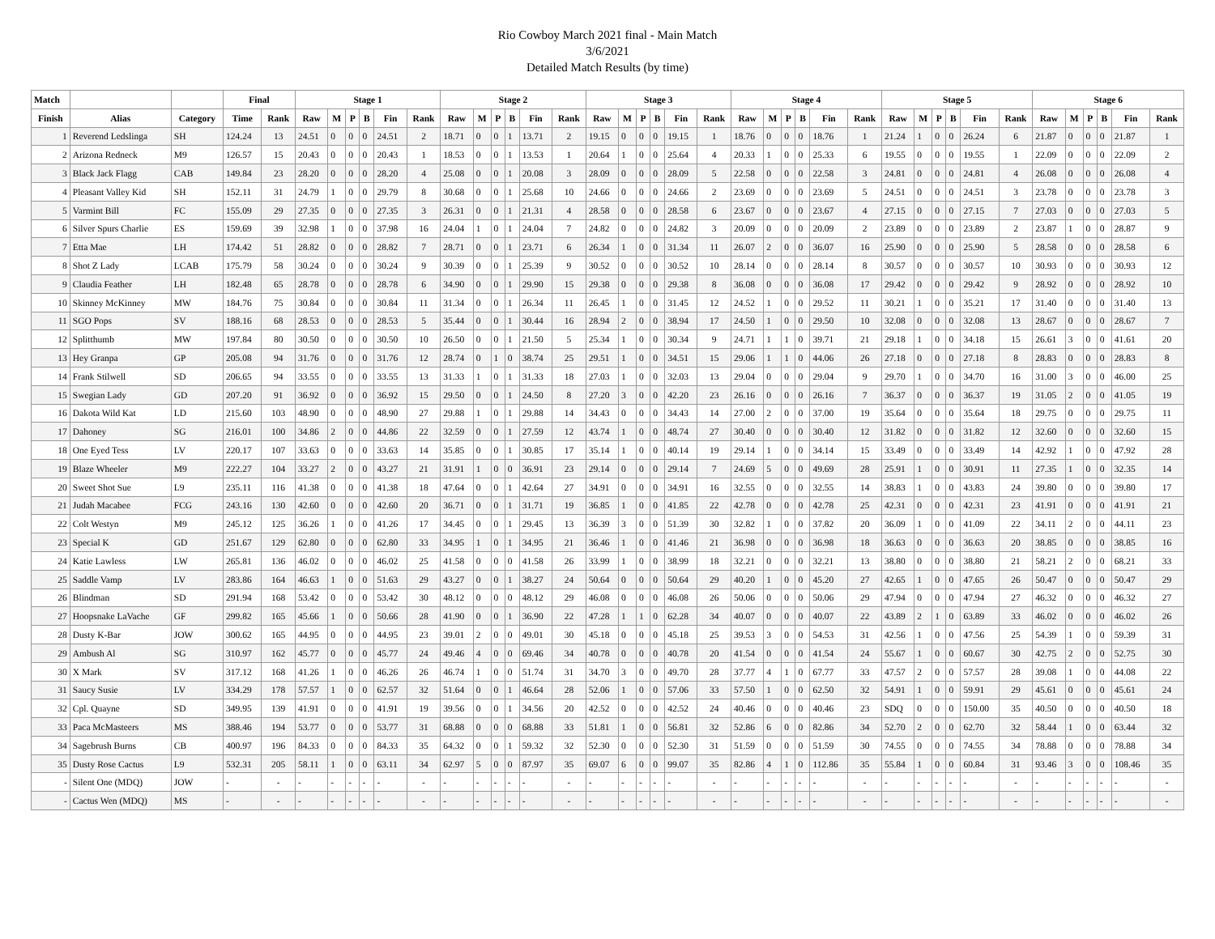Rio Cowboy March 2021 final - Main Match
3/6/2021
Detailed Match Results (by time)
| Match | | | Final | | Stage 1 | | | | | | Stage 2 | | | | | | Stage 3 | | | | | | Stage 4 | | | | | | Stage 5 | | | | | | Stage 6 | | | | | |
| --- | --- | --- | --- | --- | --- | --- | --- | --- | --- | --- | --- | --- | --- | --- | --- | --- | --- | --- | --- | --- | --- | --- | --- | --- | --- | --- | --- | --- | --- | --- | --- | --- | --- | --- | --- | --- | --- | --- | --- | --- |
| Finish | Alias | Category | Time | Rank | Raw | M | P | B | Fin | Rank | Raw | M | P | B | Fin | Rank | Raw | M | P | B | Fin | Rank | Raw | M | P | B | Fin | Rank | Raw | M | P | B | Fin | Rank | Raw | M | P | B | Fin | Rank |
| 1 | Reverend Ledslinga | SH | 124.24 | 13 | 24.51 | 0 | 0 | 0 | 24.51 | 2 | 18.71 | 0 | 0 | 1 | 13.71 | 2 | 19.15 | 0 | 0 | 0 | 19.15 | 1 | 18.76 | 0 | 0 | 0 | 18.76 | 1 | 21.24 | 1 | 0 | 0 | 26.24 | 6 | 21.87 | 0 | 0 | 0 | 21.87 | 1 |
| 2 | Arizona Redneck | M9 | 126.57 | 15 | 20.43 | 0 | 0 | 0 | 20.43 | 1 | 18.53 | 0 | 0 | 1 | 13.53 | 1 | 20.64 | 1 | 0 | 0 | 25.64 | 4 | 20.33 | 1 | 0 | 0 | 25.33 | 6 | 19.55 | 0 | 0 | 0 | 19.55 | 1 | 22.09 | 0 | 0 | 0 | 22.09 | 2 |
| 3 | Black Jack Flagg | CAB | 149.84 | 23 | 28.20 | 0 | 0 | 0 | 28.20 | 4 | 25.08 | 0 | 0 | 1 | 20.08 | 3 | 28.09 | 0 | 0 | 0 | 28.09 | 5 | 22.58 | 0 | 0 | 0 | 22.58 | 3 | 24.81 | 0 | 0 | 0 | 24.81 | 4 | 26.08 | 0 | 0 | 0 | 26.08 | 4 |
| 4 | Pleasant Valley Kid | SH | 152.11 | 31 | 24.79 | 1 | 0 | 0 | 29.79 | 8 | 30.68 | 0 | 0 | 1 | 25.68 | 10 | 24.66 | 0 | 0 | 0 | 24.66 | 2 | 23.69 | 0 | 0 | 0 | 23.69 | 5 | 24.51 | 0 | 0 | 0 | 24.51 | 3 | 23.78 | 0 | 0 | 0 | 23.78 | 3 |
| 5 | Varmint Bill | FC | 155.09 | 29 | 27.35 | 0 | 0 | 0 | 27.35 | 3 | 26.31 | 0 | 0 | 1 | 21.31 | 4 | 28.58 | 0 | 0 | 0 | 28.58 | 6 | 23.67 | 0 | 0 | 0 | 23.67 | 4 | 27.15 | 0 | 0 | 0 | 27.15 | 7 | 27.03 | 0 | 0 | 0 | 27.03 | 5 |
| 6 | Silver Spurs Charlie | ES | 159.69 | 39 | 32.98 | 1 | 0 | 0 | 37.98 | 16 | 24.04 | 1 | 0 | 1 | 24.04 | 7 | 24.82 | 0 | 0 | 0 | 24.82 | 3 | 20.09 | 0 | 0 | 0 | 20.09 | 2 | 23.89 | 0 | 0 | 0 | 23.89 | 2 | 23.87 | 1 | 0 | 0 | 28.87 | 9 |
| 7 | Etta Mae | LH | 174.42 | 51 | 28.82 | 0 | 0 | 0 | 28.82 | 7 | 28.71 | 0 | 0 | 1 | 23.71 | 6 | 26.34 | 1 | 0 | 0 | 31.34 | 11 | 26.07 | 2 | 0 | 0 | 36.07 | 16 | 25.90 | 0 | 0 | 0 | 25.90 | 5 | 28.58 | 0 | 0 | 0 | 28.58 | 6 |
| 8 | Shot Z Lady | LCAB | 175.79 | 58 | 30.24 | 0 | 0 | 0 | 30.24 | 9 | 30.39 | 0 | 0 | 1 | 25.39 | 9 | 30.52 | 0 | 0 | 0 | 30.52 | 10 | 28.14 | 0 | 0 | 0 | 28.14 | 8 | 30.57 | 0 | 0 | 0 | 30.57 | 10 | 30.93 | 0 | 0 | 0 | 30.93 | 12 |
| 9 | Claudia Feather | LH | 182.48 | 65 | 28.78 | 0 | 0 | 0 | 28.78 | 6 | 34.90 | 0 | 0 | 1 | 29.90 | 15 | 29.38 | 0 | 0 | 0 | 29.38 | 8 | 36.08 | 0 | 0 | 0 | 36.08 | 17 | 29.42 | 0 | 0 | 0 | 29.42 | 9 | 28.92 | 0 | 0 | 0 | 28.92 | 10 |
| 10 | Skinney McKinney | MW | 184.76 | 75 | 30.84 | 0 | 0 | 0 | 30.84 | 11 | 31.34 | 0 | 0 | 1 | 26.34 | 11 | 26.45 | 1 | 0 | 0 | 31.45 | 12 | 24.52 | 1 | 0 | 0 | 29.52 | 11 | 30.21 | 1 | 0 | 0 | 35.21 | 17 | 31.40 | 0 | 0 | 0 | 31.40 | 13 |
| 11 | SGO Pops | SV | 188.16 | 68 | 28.53 | 0 | 0 | 0 | 28.53 | 5 | 35.44 | 0 | 0 | 1 | 30.44 | 16 | 28.94 | 2 | 0 | 0 | 38.94 | 17 | 24.50 | 1 | 0 | 0 | 29.50 | 10 | 32.08 | 0 | 0 | 0 | 32.08 | 13 | 28.67 | 0 | 0 | 0 | 28.67 | 7 |
| 12 | Splitthumb | MW | 197.84 | 80 | 30.50 | 0 | 0 | 0 | 30.50 | 10 | 26.50 | 0 | 0 | 1 | 21.50 | 5 | 25.34 | 1 | 0 | 0 | 30.34 | 9 | 24.71 | 1 | 1 | 0 | 39.71 | 21 | 29.18 | 1 | 0 | 0 | 34.18 | 15 | 26.61 | 3 | 0 | 0 | 41.61 | 20 |
| 13 | Hey Granpa | GP | 205.08 | 94 | 31.76 | 0 | 0 | 0 | 31.76 | 12 | 28.74 | 0 | 1 | 0 | 38.74 | 25 | 29.51 | 1 | 0 | 0 | 34.51 | 15 | 29.06 | 1 | 1 | 0 | 44.06 | 26 | 27.18 | 0 | 0 | 0 | 27.18 | 8 | 28.83 | 0 | 0 | 0 | 28.83 | 8 |
| 14 | Frank Stilwell | SD | 206.65 | 94 | 33.55 | 0 | 0 | 0 | 33.55 | 13 | 31.33 | 1 | 0 | 1 | 31.33 | 18 | 27.03 | 1 | 0 | 0 | 32.03 | 13 | 29.04 | 0 | 0 | 0 | 29.04 | 9 | 29.70 | 1 | 0 | 0 | 34.70 | 16 | 31.00 | 3 | 0 | 0 | 46.00 | 25 |
| 15 | Swegian Lady | GD | 207.20 | 91 | 36.92 | 0 | 0 | 0 | 36.92 | 15 | 29.50 | 0 | 0 | 1 | 24.50 | 8 | 27.20 | 3 | 0 | 0 | 42.20 | 23 | 26.16 | 0 | 0 | 0 | 26.16 | 7 | 36.37 | 0 | 0 | 0 | 36.37 | 19 | 31.05 | 2 | 0 | 0 | 41.05 | 19 |
| 16 | Dakota Wild Kat | LD | 215.60 | 103 | 48.90 | 0 | 0 | 0 | 48.90 | 27 | 29.88 | 1 | 0 | 1 | 29.88 | 14 | 34.43 | 0 | 0 | 0 | 34.43 | 14 | 27.00 | 2 | 0 | 0 | 37.00 | 19 | 35.64 | 0 | 0 | 0 | 35.64 | 18 | 29.75 | 0 | 0 | 0 | 29.75 | 11 |
| 17 | Dahoney | SG | 216.01 | 100 | 34.86 | 2 | 0 | 0 | 44.86 | 22 | 32.59 | 0 | 0 | 1 | 27.59 | 12 | 43.74 | 1 | 0 | 0 | 48.74 | 27 | 30.40 | 0 | 0 | 0 | 30.40 | 12 | 31.82 | 0 | 0 | 0 | 31.82 | 12 | 32.60 | 0 | 0 | 0 | 32.60 | 15 |
| 18 | One Eyed Tess | LV | 220.17 | 107 | 33.63 | 0 | 0 | 0 | 33.63 | 14 | 35.85 | 0 | 0 | 1 | 30.85 | 17 | 35.14 | 1 | 0 | 0 | 40.14 | 19 | 29.14 | 1 | 0 | 0 | 34.14 | 15 | 33.49 | 0 | 0 | 0 | 33.49 | 14 | 42.92 | 1 | 0 | 0 | 47.92 | 28 |
| 19 | Blaze Wheeler | M9 | 222.27 | 104 | 33.27 | 2 | 0 | 0 | 43.27 | 21 | 31.91 | 1 | 0 | 0 | 36.91 | 23 | 29.14 | 0 | 0 | 0 | 29.14 | 7 | 24.69 | 5 | 0 | 0 | 49.69 | 28 | 25.91 | 1 | 0 | 0 | 30.91 | 11 | 27.35 | 1 | 0 | 0 | 32.35 | 14 |
| 20 | Sweet Shot Sue | L9 | 235.11 | 116 | 41.38 | 0 | 0 | 0 | 41.38 | 18 | 47.64 | 0 | 0 | 1 | 42.64 | 27 | 34.91 | 0 | 0 | 0 | 34.91 | 16 | 32.55 | 0 | 0 | 0 | 32.55 | 14 | 38.83 | 1 | 0 | 0 | 43.83 | 24 | 39.80 | 0 | 0 | 0 | 39.80 | 17 |
| 21 | Judah Macabee | FCG | 243.16 | 130 | 42.60 | 0 | 0 | 0 | 42.60 | 20 | 36.71 | 0 | 0 | 1 | 31.71 | 19 | 36.85 | 1 | 0 | 0 | 41.85 | 22 | 42.78 | 0 | 0 | 0 | 42.78 | 25 | 42.31 | 0 | 0 | 0 | 42.31 | 23 | 41.91 | 0 | 0 | 0 | 41.91 | 21 |
| 22 | Colt Westyn | M9 | 245.12 | 125 | 36.26 | 1 | 0 | 0 | 41.26 | 17 | 34.45 | 0 | 0 | 1 | 29.45 | 13 | 36.39 | 3 | 0 | 0 | 51.39 | 30 | 32.82 | 1 | 0 | 0 | 37.82 | 20 | 36.09 | 1 | 0 | 0 | 41.09 | 22 | 34.11 | 2 | 0 | 0 | 44.11 | 23 |
| 23 | Special K | GD | 251.67 | 129 | 62.80 | 0 | 0 | 0 | 62.80 | 33 | 34.95 | 1 | 0 | 1 | 34.95 | 21 | 36.46 | 1 | 0 | 0 | 41.46 | 21 | 36.98 | 0 | 0 | 0 | 36.98 | 18 | 36.63 | 0 | 0 | 0 | 36.63 | 20 | 38.85 | 0 | 0 | 0 | 38.85 | 16 |
| 24 | Katie Lawless | LW | 265.81 | 136 | 46.02 | 0 | 0 | 0 | 46.02 | 25 | 41.58 | 0 | 0 | 0 | 41.58 | 26 | 33.99 | 1 | 0 | 0 | 38.99 | 18 | 32.21 | 0 | 0 | 0 | 32.21 | 13 | 38.80 | 0 | 0 | 0 | 38.80 | 21 | 58.21 | 2 | 0 | 0 | 68.21 | 33 |
| 25 | Saddle Vamp | LV | 283.86 | 164 | 46.63 | 1 | 0 | 0 | 51.63 | 29 | 43.27 | 0 | 0 | 1 | 38.27 | 24 | 50.64 | 0 | 0 | 0 | 50.64 | 29 | 40.20 | 1 | 0 | 0 | 45.20 | 27 | 42.65 | 1 | 0 | 0 | 47.65 | 26 | 50.47 | 0 | 0 | 0 | 50.47 | 29 |
| 26 | Blindman | SD | 291.94 | 168 | 53.42 | 0 | 0 | 0 | 53.42 | 30 | 48.12 | 0 | 0 | 0 | 48.12 | 29 | 46.08 | 0 | 0 | 0 | 46.08 | 26 | 50.06 | 0 | 0 | 0 | 50.06 | 29 | 47.94 | 0 | 0 | 0 | 47.94 | 27 | 46.32 | 0 | 0 | 0 | 46.32 | 27 |
| 27 | Hoopsnake LaVache | GF | 299.82 | 165 | 45.66 | 1 | 0 | 0 | 50.66 | 28 | 41.90 | 0 | 0 | 1 | 36.90 | 22 | 47.28 | 1 | 1 | 0 | 62.28 | 34 | 40.07 | 0 | 0 | 0 | 40.07 | 22 | 43.89 | 2 | 1 | 0 | 63.89 | 33 | 46.02 | 0 | 0 | 0 | 46.02 | 26 |
| 28 | Dusty K-Bar | JOW | 300.62 | 165 | 44.95 | 0 | 0 | 0 | 44.95 | 23 | 39.01 | 2 | 0 | 0 | 49.01 | 30 | 45.18 | 0 | 0 | 0 | 45.18 | 25 | 39.53 | 3 | 0 | 0 | 54.53 | 31 | 42.56 | 1 | 0 | 0 | 47.56 | 25 | 54.39 | 1 | 0 | 0 | 59.39 | 31 |
| 29 | Ambush Al | SG | 310.97 | 162 | 45.77 | 0 | 0 | 0 | 45.77 | 24 | 49.46 | 4 | 0 | 0 | 69.46 | 34 | 40.78 | 0 | 0 | 0 | 40.78 | 20 | 41.54 | 0 | 0 | 0 | 41.54 | 24 | 55.67 | 1 | 0 | 0 | 60.67 | 30 | 42.75 | 2 | 0 | 0 | 52.75 | 30 |
| 30 | X Mark | SV | 317.12 | 168 | 41.26 | 1 | 0 | 0 | 46.26 | 26 | 46.74 | 1 | 0 | 0 | 51.74 | 31 | 34.70 | 3 | 0 | 0 | 49.70 | 28 | 37.77 | 4 | 1 | 0 | 67.77 | 33 | 47.57 | 2 | 0 | 0 | 57.57 | 28 | 39.08 | 1 | 0 | 0 | 44.08 | 22 |
| 31 | Saucy Susie | LV | 334.29 | 178 | 57.57 | 1 | 0 | 0 | 62.57 | 32 | 51.64 | 0 | 0 | 1 | 46.64 | 28 | 52.06 | 1 | 0 | 0 | 57.06 | 33 | 57.50 | 1 | 0 | 0 | 62.50 | 32 | 54.91 | 1 | 0 | 0 | 59.91 | 29 | 45.61 | 0 | 0 | 0 | 45.61 | 24 |
| 32 | Cpl. Quayne | SD | 349.95 | 139 | 41.91 | 0 | 0 | 0 | 41.91 | 19 | 39.56 | 0 | 0 | 1 | 34.56 | 20 | 42.52 | 0 | 0 | 0 | 42.52 | 24 | 40.46 | 0 | 0 | 0 | 40.46 | 23 | SDQ | 0 | 0 | 0 | 150.00 | 35 | 40.50 | 0 | 0 | 0 | 40.50 | 18 |
| 33 | Paca McMasteers | MS | 388.46 | 194 | 53.77 | 0 | 0 | 0 | 53.77 | 31 | 68.88 | 0 | 0 | 0 | 68.88 | 33 | 51.81 | 1 | 0 | 0 | 56.81 | 32 | 52.86 | 6 | 0 | 0 | 82.86 | 34 | 52.70 | 2 | 0 | 0 | 62.70 | 32 | 58.44 | 1 | 0 | 0 | 63.44 | 32 |
| 34 | Sagebrush Burns | CB | 400.97 | 196 | 84.33 | 0 | 0 | 0 | 84.33 | 35 | 64.32 | 0 | 0 | 1 | 59.32 | 32 | 52.30 | 0 | 0 | 0 | 52.30 | 31 | 51.59 | 0 | 0 | 0 | 51.59 | 30 | 74.55 | 0 | 0 | 0 | 74.55 | 34 | 78.88 | 0 | 0 | 0 | 78.88 | 34 |
| 35 | Dusty Rose Cactus | L9 | 532.31 | 205 | 58.11 | 1 | 0 | 0 | 63.11 | 34 | 62.97 | 5 | 0 | 0 | 87.97 | 35 | 69.07 | 6 | 0 | 0 | 99.07 | 35 | 82.86 | 4 | 1 | 0 | 112.86 | 35 | 55.84 | 1 | 0 | 0 | 60.84 | 31 | 93.46 | 3 | 0 | 0 | 108.46 | 35 |
| - | Silent One (MDQ) | JOW | - | - | - | - | - | - | - | - | - | - | - | - | - | - | - | - | - | - | - | - | - | - | - | - | - | - | - | - | - | - | - | - | - | - | - | - | - | - |
| - | Cactus Wen (MDQ) | MS | - | - | - | - | - | - | - | - | - | - | - | - | - | - | - | - | - | - | - | - | - | - | - | - | - | - | - | - | - | - | - | - | - | - | - | - | - | - |